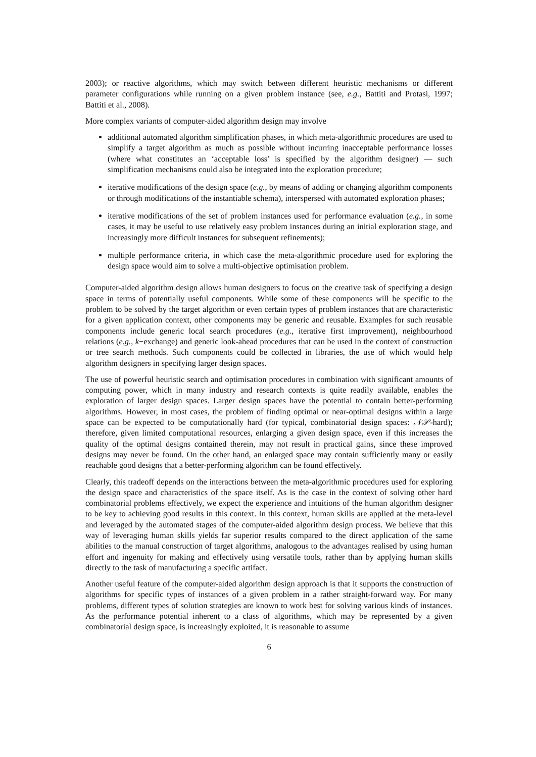2003); or reactive algorithms, which may switch between different heuristic mechanisms or different parameter configurations while running on a given problem instance (see, e.g., Battiti and Protasi, 1997; Battiti et al., 2008).
More complex variants of computer-aided algorithm design may involve
additional automated algorithm simplification phases, in which meta-algorithmic procedures are used to simplify a target algorithm as much as possible without incurring inacceptable performance losses (where what constitutes an ‘acceptable loss’ is specified by the algorithm designer) — such simplification mechanisms could also be integrated into the exploration procedure;
iterative modifications of the design space (e.g., by means of adding or changing algorithm components or through modifications of the instantiable schema), interspersed with automated exploration phases;
iterative modifications of the set of problem instances used for performance evaluation (e.g., in some cases, it may be useful to use relatively easy problem instances during an initial exploration stage, and increasingly more difficult instances for subsequent refinements);
multiple performance criteria, in which case the meta-algorithmic procedure used for exploring the design space would aim to solve a multi-objective optimisation problem.
Computer-aided algorithm design allows human designers to focus on the creative task of specifying a design space in terms of potentially useful components. While some of these components will be specific to the problem to be solved by the target algorithm or even certain types of problem instances that are characteristic for a given application context, other components may be generic and reusable. Examples for such reusable components include generic local search procedures (e.g., iterative first improvement), neighbourhood relations (e.g., k−exchange) and generic look-ahead procedures that can be used in the context of construction or tree search methods. Such components could be collected in libraries, the use of which would help algorithm designers in specifying larger design spaces.
The use of powerful heuristic search and optimisation procedures in combination with significant amounts of computing power, which in many industry and research contexts is quite readily available, enables the exploration of larger design spaces. Larger design spaces have the potential to contain better-performing algorithms. However, in most cases, the problem of finding optimal or near-optimal designs within a large space can be expected to be computationally hard (for typical, combinatorial design spaces: 𝒩𝒫-hard); therefore, given limited computational resources, enlarging a given design space, even if this increases the quality of the optimal designs contained therein, may not result in practical gains, since these improved designs may never be found. On the other hand, an enlarged space may contain sufficiently many or easily reachable good designs that a better-performing algorithm can be found effectively.
Clearly, this tradeoff depends on the interactions between the meta-algorithmic procedures used for exploring the design space and characteristics of the space itself. As is the case in the context of solving other hard combinatorial problems effectively, we expect the experience and intuitions of the human algorithm designer to be key to achieving good results in this context. In this context, human skills are applied at the meta-level and leveraged by the automated stages of the computer-aided algorithm design process. We believe that this way of leveraging human skills yields far superior results compared to the direct application of the same abilities to the manual construction of target algorithms, analogous to the advantages realised by using human effort and ingenuity for making and effectively using versatile tools, rather than by applying human skills directly to the task of manufacturing a specific artifact.
Another useful feature of the computer-aided algorithm design approach is that it supports the construction of algorithms for specific types of instances of a given problem in a rather straight-forward way. For many problems, different types of solution strategies are known to work best for solving various kinds of instances. As the performance potential inherent to a class of algorithms, which may be represented by a given combinatorial design space, is increasingly exploited, it is reasonable to assume
6